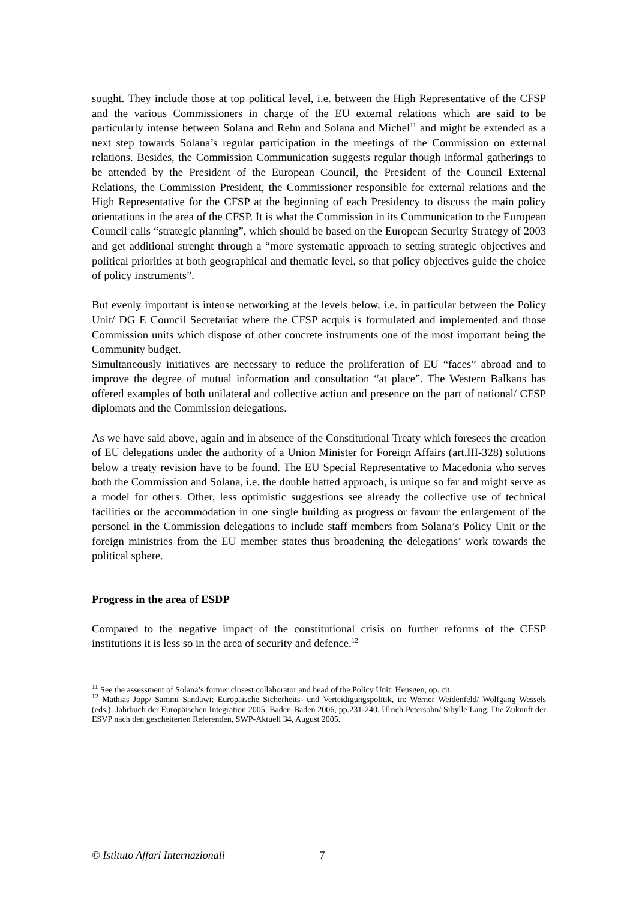sought. They include those at top political level, i.e. between the High Representative of the CFSP and the various Commissioners in charge of the EU external relations which are said to be particularly intense between Solana and Rehn and Solana and Michel<sup>11</sup> and might be extended as a next step towards Solana’s regular participation in the meetings of the Commission on external relations. Besides, the Commission Communication suggests regular though informal gatherings to be attended by the President of the European Council, the President of the Council External Relations, the Commission President, the Commissioner responsible for external relations and the High Representative for the CFSP at the beginning of each Presidency to discuss the main policy orientations in the area of the CFSP. It is what the Commission in its Communication to the European Council calls “strategic planning”, which should be based on the European Security Strategy of 2003 and get additional strenght through a “more systematic approach to setting strategic objectives and political priorities at both geographical and thematic level, so that policy objectives guide the choice of policy instruments”.
But evenly important is intense networking at the levels below, i.e. in particular between the Policy Unit/ DG E Council Secretariat where the CFSP acquis is formulated and implemented and those Commission units which dispose of other concrete instruments one of the most important being the Community budget.
Simultaneously initiatives are necessary to reduce the proliferation of EU “faces” abroad and to improve the degree of mutual information and consultation “at place”. The Western Balkans has offered examples of both unilateral and collective action and presence on the part of national/ CFSP diplomats and the Commission delegations.
As we have said above, again and in absence of the Constitutional Treaty which foresees the creation of EU delegations under the authority of a Union Minister for Foreign Affairs (art.III-328) solutions below a treaty revision have to be found. The EU Special Representative to Macedonia who serves both the Commission and Solana, i.e. the double hatted approach, is unique so far and might serve as a model for others. Other, less optimistic suggestions see already the collective use of technical facilities or the accommodation in one single building as progress or favour the enlargement of the personel in the Commission delegations to include staff members from Solana’s Policy Unit or the foreign ministries from the EU member states thus broadening the delegations’ work towards the political sphere.
Progress in the area of ESDP
Compared to the negative impact of the constitutional crisis on further reforms of the CFSP institutions it is less so in the area of security and defence.<sup>12</sup>
<sup>11</sup> See the assessment of Solana’s former closest collaborator and head of the Policy Unit: Heusgen, op. cit.
<sup>12</sup> Mathias Jopp/ Sammi Sandawi: Europäische Sicherheits- und Verteidigungspolitik, in: Werner Weidenfeld/ Wolfgang Wessels (eds.): Jahrbuch der Europäischen Integration 2005, Baden-Baden 2006, pp.231-240. Ulrich Petersohn/ Sibylle Lang: Die Zukunft der ESVP nach den gescheiterten Referenden, SWP-Aktuell 34, August 2005.
© Istituto Affari Internazionali 7